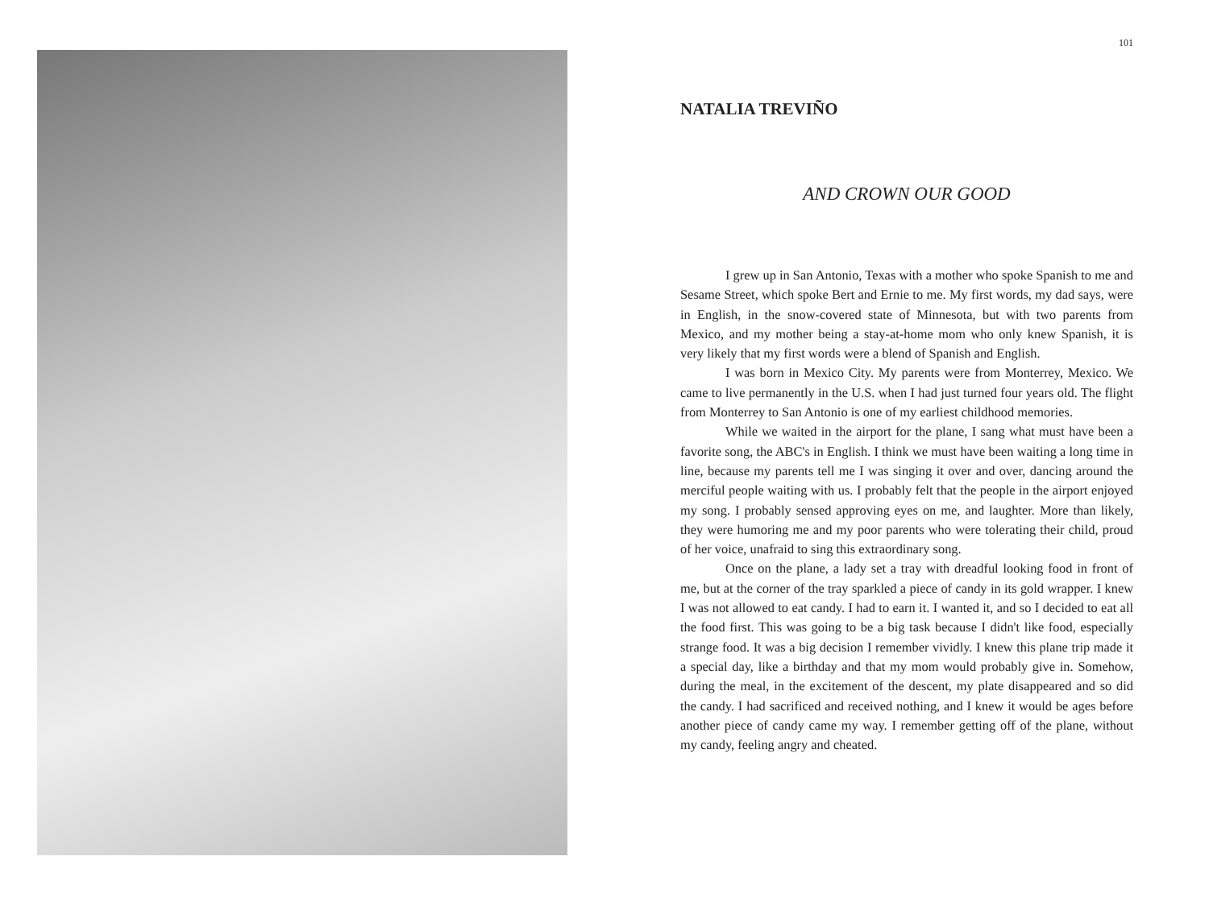101
NATALIA TREVIÑO
AND CROWN OUR GOOD
I grew up in San Antonio, Texas with a mother who spoke Spanish to me and Sesame Street, which spoke Bert and Ernie to me. My first words, my dad says, were in English, in the snow-covered state of Minnesota, but with two parents from Mexico, and my mother being a stay-at-home mom who only knew Spanish, it is very likely that my first words were a blend of Spanish and English.
I was born in Mexico City. My parents were from Monterrey, Mexico. We came to live permanently in the U.S. when I had just turned four years old. The flight from Monterrey to San Antonio is one of my earliest childhood memories.
While we waited in the airport for the plane, I sang what must have been a favorite song, the ABC's in English. I think we must have been waiting a long time in line, because my parents tell me I was singing it over and over, dancing around the merciful people waiting with us. I probably felt that the people in the airport enjoyed my song. I probably sensed approving eyes on me, and laughter. More than likely, they were humoring me and my poor parents who were tolerating their child, proud of her voice, unafraid to sing this extraordinary song.
Once on the plane, a lady set a tray with dreadful looking food in front of me, but at the corner of the tray sparkled a piece of candy in its gold wrapper. I knew I was not allowed to eat candy. I had to earn it. I wanted it, and so I decided to eat all the food first. This was going to be a big task because I didn't like food, especially strange food. It was a big decision I remember vividly. I knew this plane trip made it a special day, like a birthday and that my mom would probably give in. Somehow, during the meal, in the excitement of the descent, my plate disappeared and so did the candy. I had sacrificed and received nothing, and I knew it would be ages before another piece of candy came my way. I remember getting off of the plane, without my candy, feeling angry and cheated.